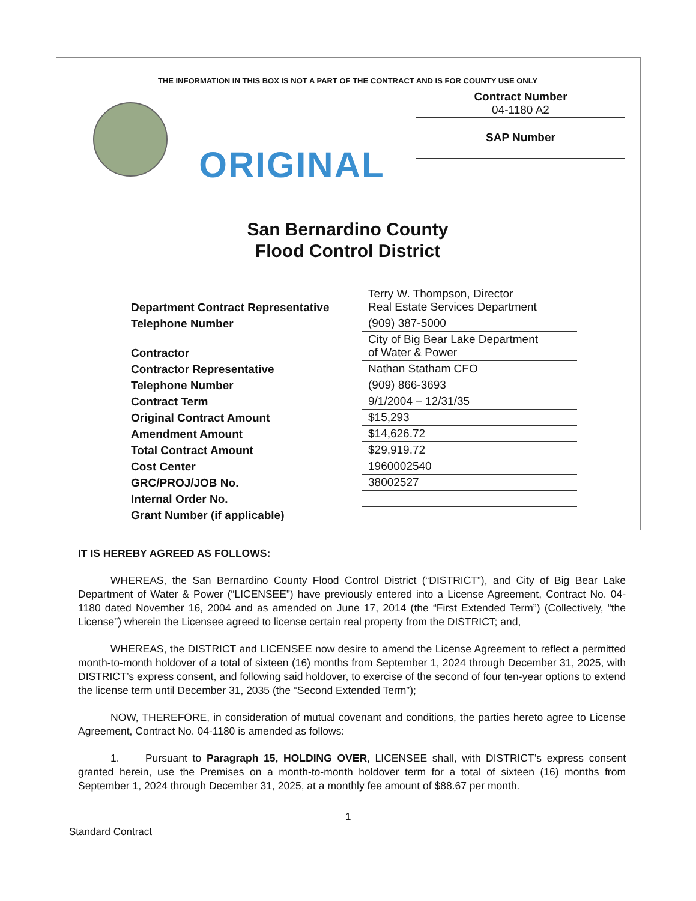THE INFORMATION IN THIS BOX IS NOT A PART OF THE CONTRACT AND IS FOR COUNTY USE ONLY
ORIGINAL
Contract Number
04-1180 A2
SAP Number
San Bernardino County
Flood Control District
| Department Contract Representative | Terry W. Thompson, Director Real Estate Services Department |
| Telephone Number | (909) 387-5000 |
| Contractor | City of Big Bear Lake Department of Water & Power |
| Contractor Representative | Nathan Statham CFO |
| Telephone Number | (909) 866-3693 |
| Contract Term | 9/1/2004 – 12/31/35 |
| Original Contract Amount | $15,293 |
| Amendment Amount | $14,626.72 |
| Total Contract Amount | $29,919.72 |
| Cost Center | 1960002540 |
| GRC/PROJ/JOB No. | 38002527 |
| Internal Order No. | |
| Grant Number (if applicable) | |
IT IS HEREBY AGREED AS FOLLOWS:
WHEREAS, the San Bernardino County Flood Control District (“DISTRICT”), and City of Big Bear Lake Department of Water & Power (“LICENSEE”) have previously entered into a License Agreement, Contract No. 04-1180 dated November 16, 2004 and as amended on June 17, 2014 (the “First Extended Term”) (Collectively, “the License”) wherein the Licensee agreed to license certain real property from the DISTRICT; and,
WHEREAS, the DISTRICT and LICENSEE now desire to amend the License Agreement to reflect a permitted month-to-month holdover of a total of sixteen (16) months from September 1, 2024 through December 31, 2025, with DISTRICT’s express consent, and following said holdover, to exercise of the second of four ten-year options to extend the license term until December 31, 2035 (the “Second Extended Term”);
NOW, THEREFORE, in consideration of mutual covenant and conditions, the parties hereto agree to License Agreement, Contract No. 04-1180 is amended as follows:
1. Pursuant to Paragraph 15, HOLDING OVER, LICENSEE shall, with DISTRICT’s express consent granted herein, use the Premises on a month-to-month holdover term for a total of sixteen (16) months from September 1, 2024 through December 31, 2025, at a monthly fee amount of $88.67 per month.
1
Standard Contract